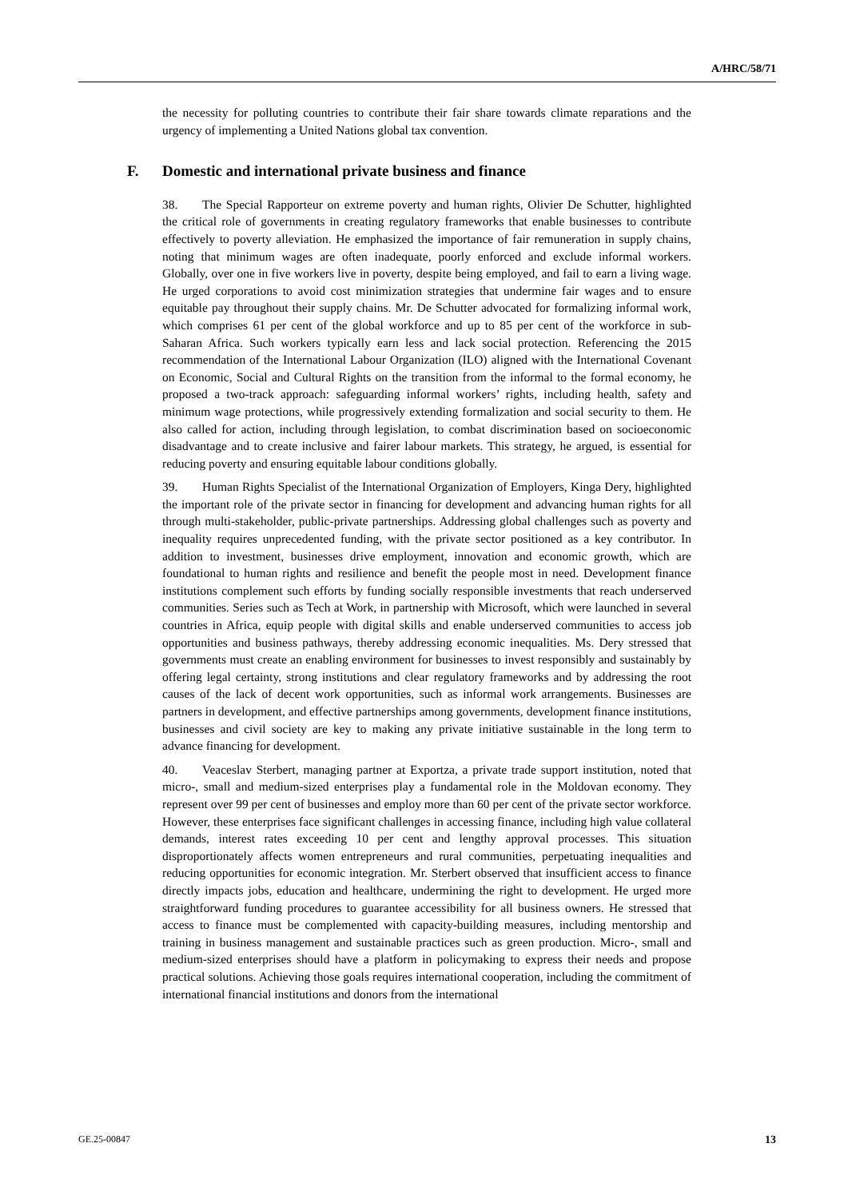A/HRC/58/71
the necessity for polluting countries to contribute their fair share towards climate reparations and the urgency of implementing a United Nations global tax convention.
F. Domestic and international private business and finance
38. The Special Rapporteur on extreme poverty and human rights, Olivier De Schutter, highlighted the critical role of governments in creating regulatory frameworks that enable businesses to contribute effectively to poverty alleviation. He emphasized the importance of fair remuneration in supply chains, noting that minimum wages are often inadequate, poorly enforced and exclude informal workers. Globally, over one in five workers live in poverty, despite being employed, and fail to earn a living wage. He urged corporations to avoid cost minimization strategies that undermine fair wages and to ensure equitable pay throughout their supply chains. Mr. De Schutter advocated for formalizing informal work, which comprises 61 per cent of the global workforce and up to 85 per cent of the workforce in sub-Saharan Africa. Such workers typically earn less and lack social protection. Referencing the 2015 recommendation of the International Labour Organization (ILO) aligned with the International Covenant on Economic, Social and Cultural Rights on the transition from the informal to the formal economy, he proposed a two-track approach: safeguarding informal workers’ rights, including health, safety and minimum wage protections, while progressively extending formalization and social security to them. He also called for action, including through legislation, to combat discrimination based on socioeconomic disadvantage and to create inclusive and fairer labour markets. This strategy, he argued, is essential for reducing poverty and ensuring equitable labour conditions globally.
39. Human Rights Specialist of the International Organization of Employers, Kinga Dery, highlighted the important role of the private sector in financing for development and advancing human rights for all through multi-stakeholder, public-private partnerships. Addressing global challenges such as poverty and inequality requires unprecedented funding, with the private sector positioned as a key contributor. In addition to investment, businesses drive employment, innovation and economic growth, which are foundational to human rights and resilience and benefit the people most in need. Development finance institutions complement such efforts by funding socially responsible investments that reach underserved communities. Series such as Tech at Work, in partnership with Microsoft, which were launched in several countries in Africa, equip people with digital skills and enable underserved communities to access job opportunities and business pathways, thereby addressing economic inequalities. Ms. Dery stressed that governments must create an enabling environment for businesses to invest responsibly and sustainably by offering legal certainty, strong institutions and clear regulatory frameworks and by addressing the root causes of the lack of decent work opportunities, such as informal work arrangements. Businesses are partners in development, and effective partnerships among governments, development finance institutions, businesses and civil society are key to making any private initiative sustainable in the long term to advance financing for development.
40. Veaceslav Sterbert, managing partner at Exportza, a private trade support institution, noted that micro-, small and medium-sized enterprises play a fundamental role in the Moldovan economy. They represent over 99 per cent of businesses and employ more than 60 per cent of the private sector workforce. However, these enterprises face significant challenges in accessing finance, including high value collateral demands, interest rates exceeding 10 per cent and lengthy approval processes. This situation disproportionately affects women entrepreneurs and rural communities, perpetuating inequalities and reducing opportunities for economic integration. Mr. Sterbert observed that insufficient access to finance directly impacts jobs, education and healthcare, undermining the right to development. He urged more straightforward funding procedures to guarantee accessibility for all business owners. He stressed that access to finance must be complemented with capacity-building measures, including mentorship and training in business management and sustainable practices such as green production. Micro-, small and medium-sized enterprises should have a platform in policymaking to express their needs and propose practical solutions. Achieving those goals requires international cooperation, including the commitment of international financial institutions and donors from the international
GE.25-00847 13